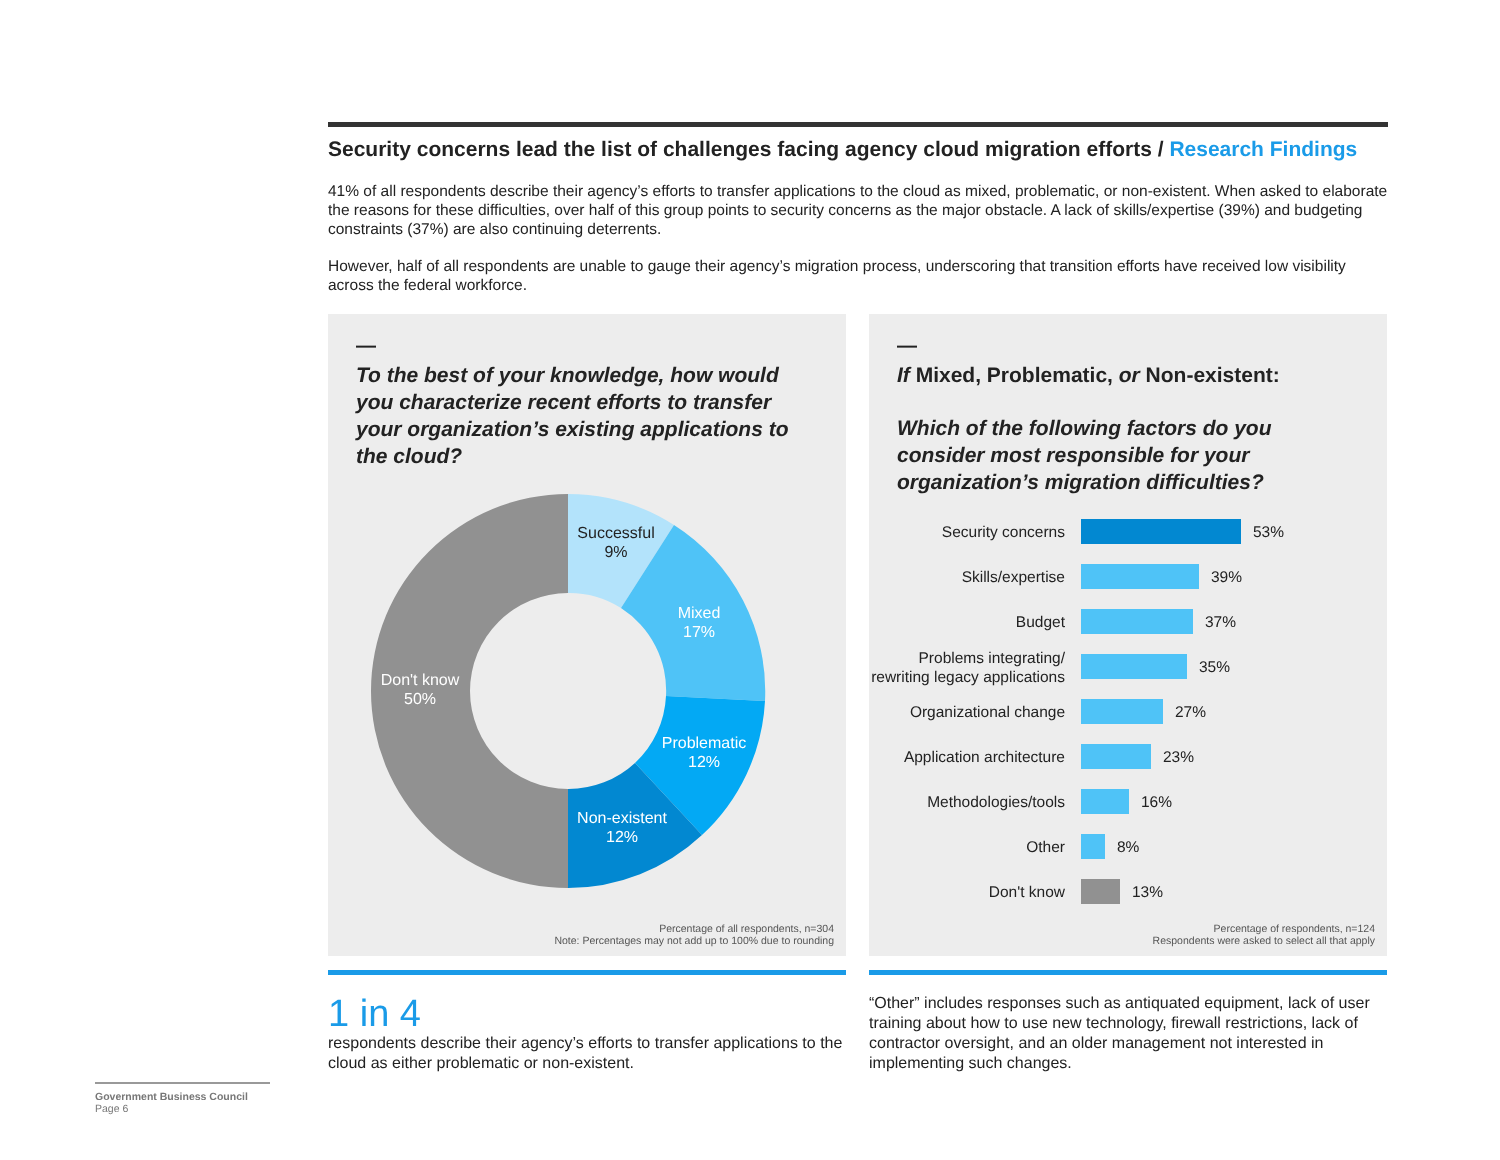Security concerns lead the list of challenges facing agency cloud migration efforts / Research Findings
41% of all respondents describe their agency’s efforts to transfer applications to the cloud as mixed, problematic, or non-existent. When asked to elaborate the reasons for these difficulties, over half of this group points to security concerns as the major obstacle. A lack of skills/expertise (39%) and budgeting constraints (37%) are also continuing deterrents.
However, half of all respondents are unable to gauge their agency’s migration process, underscoring that transition efforts have received low visibility across the federal workforce.
—
To the best of your knowledge, how would you characterize recent efforts to transfer your organization’s existing applications to the cloud?
Successful
9%
Mixed
17%
Problematic
12%
Non-existent
12%
Don't know
50%
Percentage of all respondents, n=304
Note: Percentages may not add up to 100% due to rounding
—
If Mixed, Problematic, or Non-existent:
Which of the following factors do you consider most responsible for your organization’s migration difficulties?
Security concerns
53%
Skills/expertise
39%
Budget
37%
Problems integrating/ rewriting legacy applications
35%
Organizational change
27%
Application architecture
23%
Methodologies/tools
16%
Other
8%
Don't know
13%
Percentage of respondents, n=124
Respondents were asked to select all that apply
1 in 4
respondents describe their agency’s efforts to transfer applications to the cloud as either problematic or non-existent.
“Other” includes responses such as antiquated equipment, lack of user training about how to use new technology, firewall restrictions, lack of contractor oversight, and an older management not interested in implementing such changes.
Government Business Council
Page 6